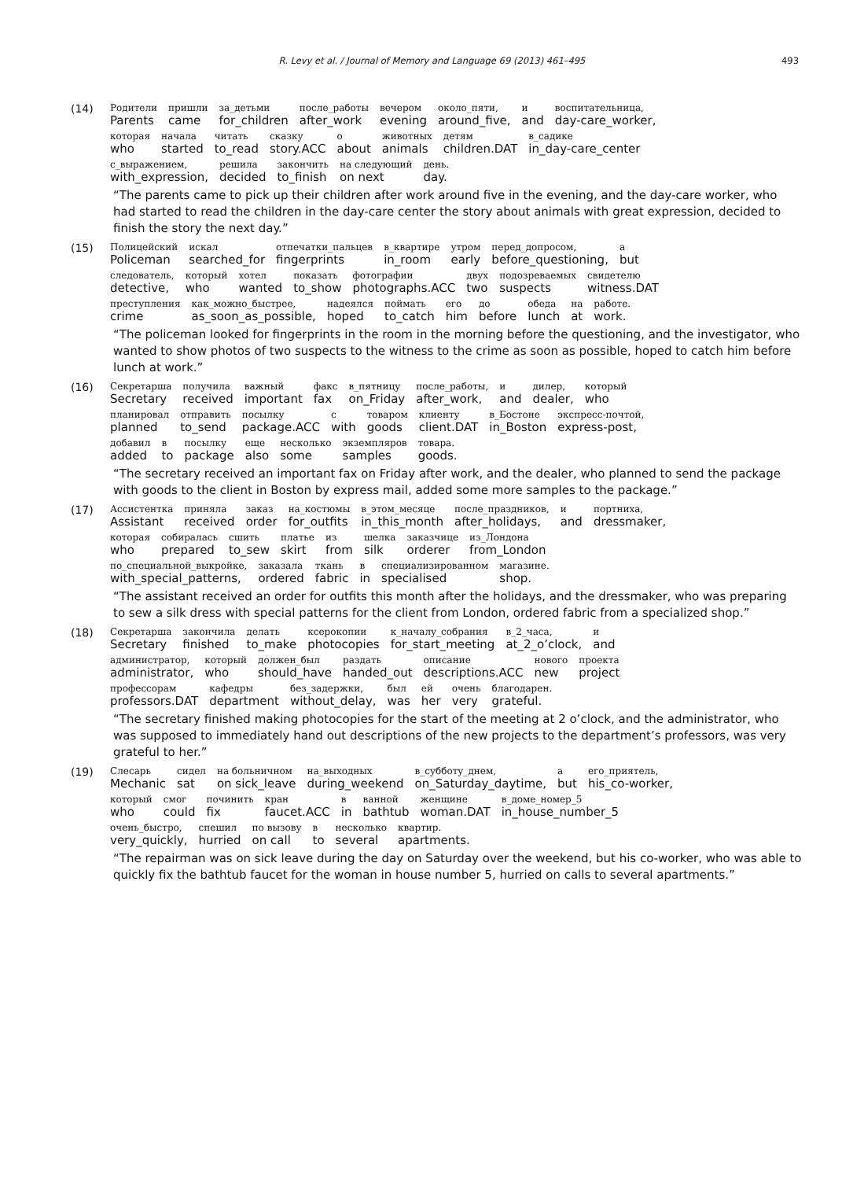R. Levy et al. / Journal of Memory and Language 69 (2013) 461–495 493
(14)
| Родители Parents | пришли came | за_детьми for_children | после_работы after_work | вечером evening | около_пяти, around_five, | и and | воспитательница, day-care_worker, |
| которая who | начала started | читать to_read | сказку story.ACC | о about | животных animals | детям children.DAT | в_садике in_day-care_center |
| с_выражением, with_expression, | решила decided | закончить to_finish | на следующий on next | день. day. |
“The parents came to pick up their children after work around five in the evening, and the day-care worker, who had started to read the children in the day-care center the story about animals with great expression, decided to finish the story the next day.”
(15)
| Полицейский Policeman | искал searched_for | отпечатки_пальцев fingerprints | в_квартире in_room | утром early | перед_допросом, before_questioning, | а but |
| следователь, detective, | который who | хотел wanted | показать to_show | фотографии photographs.ACC | двух two | подозреваемых suspects | свидетелю witness.DAT |
| преступления crime | как_можно_быстрее, as_soon_as_possible, | надеялся hoped | поймать to_catch | его him | до before | обеда lunch | на at | работе. work. |
“The policeman looked for fingerprints in the room in the morning before the questioning, and the investigator, who wanted to show photos of two suspects to the witness to the crime as soon as possible, hoped to catch him before lunch at work.”
(16)
| Секретарша Secretary | получила received | важный important | факс fax | в_пятницу on_Friday | после_работы, after_work, | и and | дилер, dealer, | который who |
| планировал planned | отправить to_send | посылку package.ACC | с with | товаром goods | клиенту client.DAT | в_Бостоне in_Boston | экспресс-почтой, express-post, |
| добавил added | в to | посылку package | еще also | несколько some | экземпляров samples | товара. goods. |
“The secretary received an important fax on Friday after work, and the dealer, who planned to send the package with goods to the client in Boston by express mail, added some more samples to the package.”
(17)
| Ассистентка Assistant | приняла received | заказ order | на_костюмы for_outfits | в_этом_месяце in_this_month | после_праздников, after_holidays, | и and | портниха, dressmaker, |
| которая who | собиралась prepared | сшить to_sew | платье skirt | из from | шелка silk | заказчице orderer | из_Лондона from_London |
| по_специальной_выкройке, with_special_patterns, | заказала ordered | ткань fabric | в in | специализированном specialised | магазине. shop. |
“The assistant received an order for outfits this month after the holidays, and the dressmaker, who was preparing to sew a silk dress with special patterns for the client from London, ordered fabric from a specialized shop.”
(18)
| Секретарша Secretary | закончила finished | делать to_make | ксерокопии photocopies | к_началу_собрания for_start_meeting | в_2_часа, at_2_o’clock, | и and |
| администратор, administrator, | который who | должен_был should_have | раздать handed_out | описание descriptions.ACC | нового new | проекта project |
| профессорам professors.DAT | кафедры department | без_задержки, without_delay, | был was | ей her | очень very | благодарен. grateful. |
“The secretary finished making photocopies for the start of the meeting at 2 o’clock, and the administrator, who was supposed to immediately hand out descriptions of the new projects to the department’s professors, was very grateful to her.”
(19)
| Слесарь Mechanic | сидел sat | на больничном on sick_leave | на_выходных during_weekend | в_субботу_днем, on_Saturday_daytime, | а but | его_приятель, his_co-worker, |
| который who | смог could | починить fix | кран faucet.ACC | в in | ванной bathtub | женщине woman.DAT | в_доме_номер_5 in_house_number_5 |
| очень_быстро, very_quickly, | спешил hurried | по вызову on call | в to | несколько several | квартир. apartments. |
“The repairman was on sick leave during the day on Saturday over the weekend, but his co-worker, who was able to quickly fix the bathtub faucet for the woman in house number 5, hurried on calls to several apartments.”